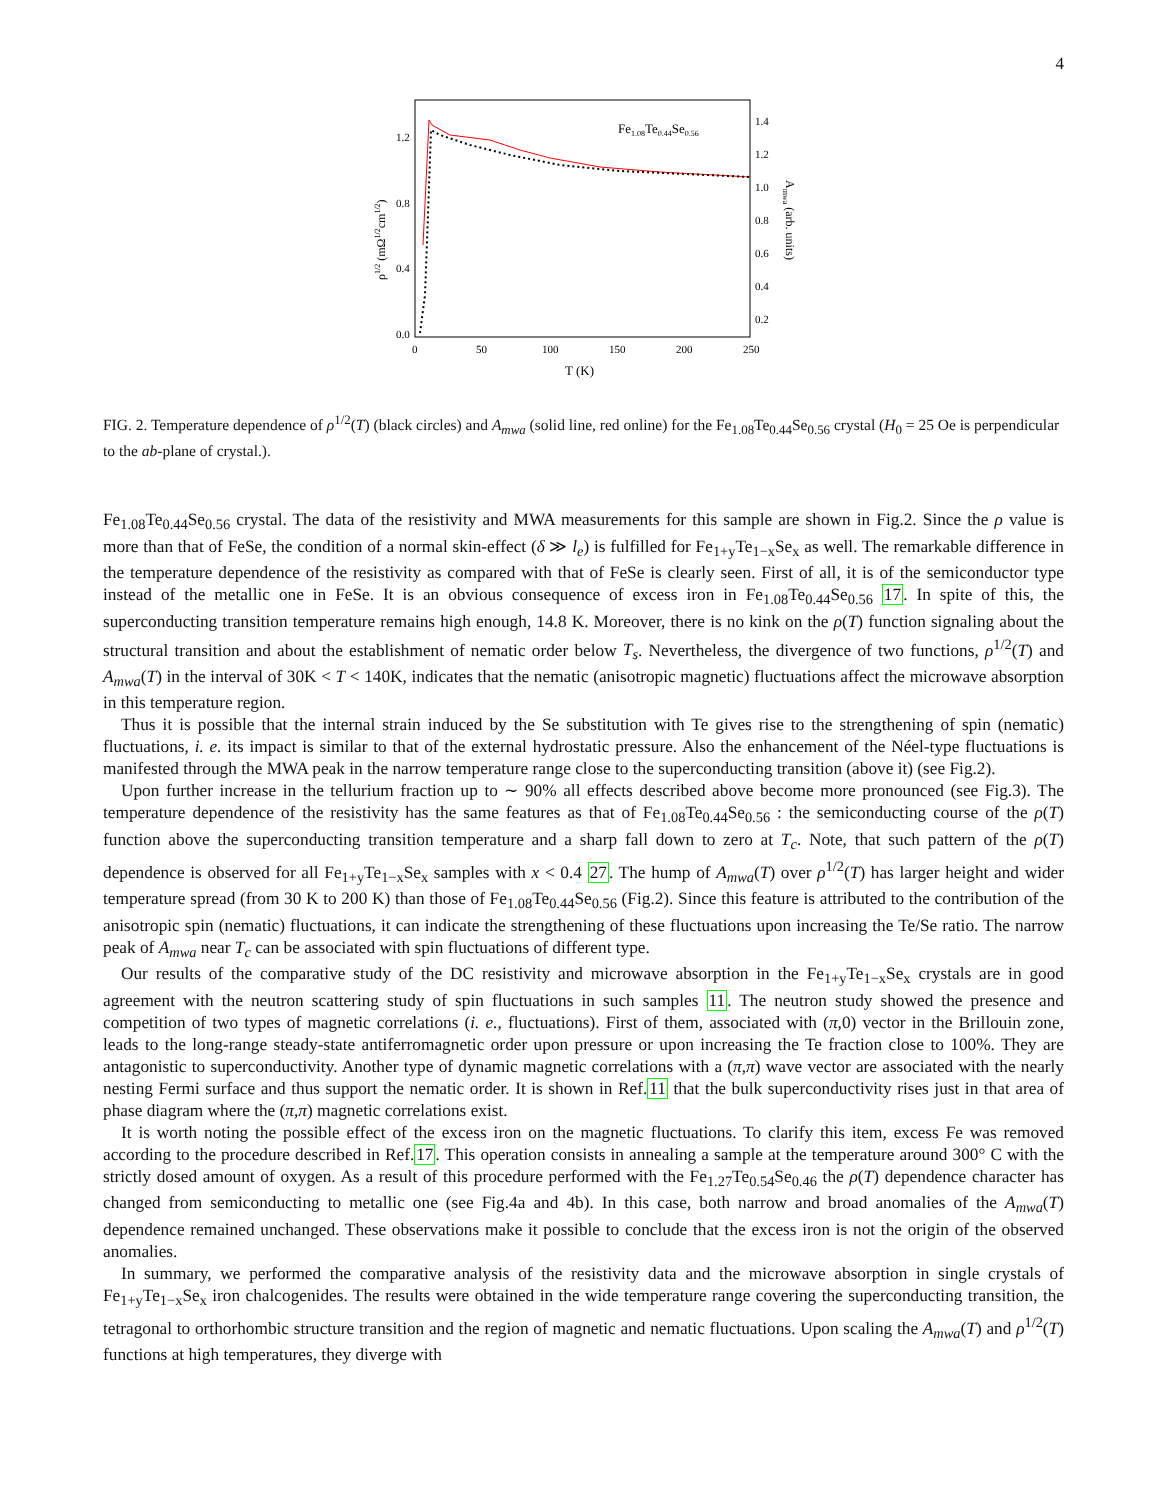4
1.2
0.8
0.4
0.0
1.4
1.2
1.0
0.8
0.6
0.4
0.2
0
50
100
150
200
250
T (K)
Fe1.08Te0.44Se0.56
ρ1/2 (mΩ1/2cm1/2)
Amwa (arb. units)
FIG. 2. Temperature dependence of ρ<sup>1/2</sup>(T) (black circles) and A<sub>mwa</sub> (solid line, red online) for the Fe<sub>1.08</sub>Te<sub>0.44</sub>Se<sub>0.56</sub> crystal (H<sub>0</sub> = 25 Oe is perpendicular to the ab-plane of crystal.).
Fe<sub>1.08</sub>Te<sub>0.44</sub>Se<sub>0.56</sub> crystal. The data of the resistivity and MWA measurements for this sample are shown in Fig.2. Since the ρ value is more than that of FeSe, the condition of a normal skin-effect (δ ≫ l<sub>e</sub>) is fulfilled for Fe<sub>1+y</sub>Te<sub>1−x</sub>Se<sub>x</sub> as well. The remarkable difference in the temperature dependence of the resistivity as compared with that of FeSe is clearly seen. First of all, it is of the semiconductor type instead of the metallic one in FeSe. It is an obvious consequence of excess iron in Fe<sub>1.08</sub>Te<sub>0.44</sub>Se<sub>0.56</sub> 17. In spite of this, the superconducting transition temperature remains high enough, 14.8 K. Moreover, there is no kink on the ρ(T) function signaling about the structural transition and about the establishment of nematic order below T<sub>s</sub>. Nevertheless, the divergence of two functions, ρ<sup>1/2</sup>(T) and A<sub>mwa</sub>(T) in the interval of 30K < T < 140K, indicates that the nematic (anisotropic magnetic) fluctuations affect the microwave absorption in this temperature region.
Thus it is possible that the internal strain induced by the Se substitution with Te gives rise to the strengthening of spin (nematic) fluctuations, i. e. its impact is similar to that of the external hydrostatic pressure. Also the enhancement of the Néel-type fluctuations is manifested through the MWA peak in the narrow temperature range close to the superconducting transition (above it) (see Fig.2).
Upon further increase in the tellurium fraction up to ∼ 90% all effects described above become more pronounced (see Fig.3). The temperature dependence of the resistivity has the same features as that of Fe<sub>1.08</sub>Te<sub>0.44</sub>Se<sub>0.56</sub> : the semiconducting course of the ρ(T) function above the superconducting transition temperature and a sharp fall down to zero at T<sub>c</sub>. Note, that such pattern of the ρ(T) dependence is observed for all Fe<sub>1+y</sub>Te<sub>1−x</sub>Se<sub>x</sub> samples with x < 0.4 27. The hump of A<sub>mwa</sub>(T) over ρ<sup>1/2</sup>(T) has larger height and wider temperature spread (from 30 K to 200 K) than those of Fe<sub>1.08</sub>Te<sub>0.44</sub>Se<sub>0.56</sub> (Fig.2). Since this feature is attributed to the contribution of the anisotropic spin (nematic) fluctuations, it can indicate the strengthening of these fluctuations upon increasing the Te/Se ratio. The narrow peak of A<sub>mwa</sub> near T<sub>c</sub> can be associated with spin fluctuations of different type.
Our results of the comparative study of the DC resistivity and microwave absorption in the Fe<sub>1+y</sub>Te<sub>1−x</sub>Se<sub>x</sub> crystals are in good agreement with the neutron scattering study of spin fluctuations in such samples 11. The neutron study showed the presence and competition of two types of magnetic correlations (i. e., fluctuations). First of them, associated with (π,0) vector in the Brillouin zone, leads to the long-range steady-state antiferromagnetic order upon pressure or upon increasing the Te fraction close to 100%. They are antagonistic to superconductivity. Another type of dynamic magnetic correlations with a (π,π) wave vector are associated with the nearly nesting Fermi surface and thus support the nematic order. It is shown in Ref.11 that the bulk superconductivity rises just in that area of phase diagram where the (π,π) magnetic correlations exist.
It is worth noting the possible effect of the excess iron on the magnetic fluctuations. To clarify this item, excess Fe was removed according to the procedure described in Ref.17. This operation consists in annealing a sample at the temperature around 300° C with the strictly dosed amount of oxygen. As a result of this procedure performed with the Fe<sub>1.27</sub>Te<sub>0.54</sub>Se<sub>0.46</sub> the ρ(T) dependence character has changed from semiconducting to metallic one (see Fig.4a and 4b). In this case, both narrow and broad anomalies of the A<sub>mwa</sub>(T) dependence remained unchanged. These observations make it possible to conclude that the excess iron is not the origin of the observed anomalies.
In summary, we performed the comparative analysis of the resistivity data and the microwave absorption in single crystals of Fe<sub>1+y</sub>Te<sub>1−x</sub>Se<sub>x</sub> iron chalcogenides. The results were obtained in the wide temperature range covering the superconducting transition, the tetragonal to orthorhombic structure transition and the region of magnetic and nematic fluctuations. Upon scaling the A<sub>mwa</sub>(T) and ρ<sup>1/2</sup>(T) functions at high temperatures, they diverge with